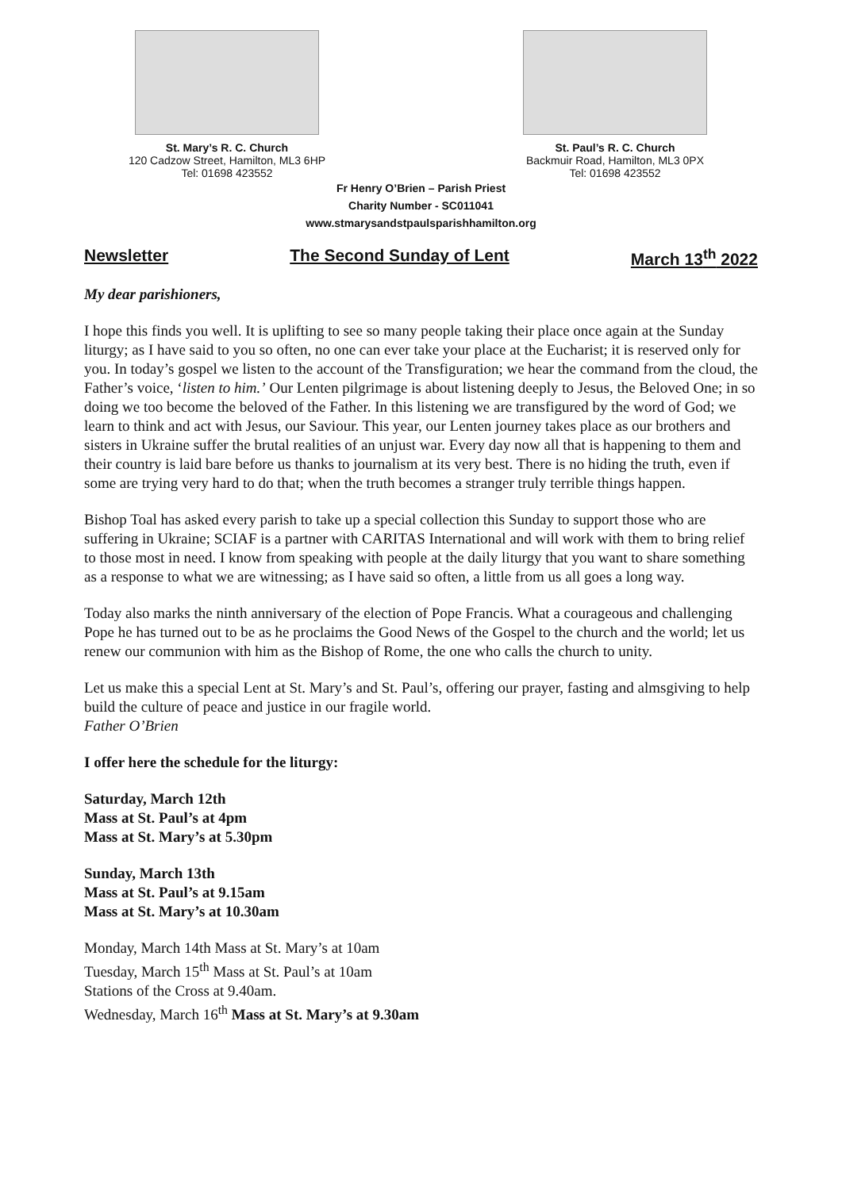St. Mary’s R. C. Church
120 Cadzow Street, Hamilton, ML3 6HP
Tel: 01698 423552
St. Paul’s R. C. Church
Backmuir Road, Hamilton, ML3 0PX
Tel: 01698 423552
Fr Henry O’Brien – Parish Priest
Charity Number - SC011041
www.stmarysandstpaulsparishhamilton.org
Newsletter The Second Sunday of Lent March 13<sup>th</sup> 2022
My dear parishioners,
I hope this finds you well. It is uplifting to see so many people taking their place once again at the Sunday liturgy; as I have said to you so often, no one can ever take your place at the Eucharist; it is reserved only for you. In today’s gospel we listen to the account of the Transfiguration; we hear the command from the cloud, the Father’s voice, ‘listen to him.’ Our Lenten pilgrimage is about listening deeply to Jesus, the Beloved One; in so doing we too become the beloved of the Father. In this listening we are transfigured by the word of God; we learn to think and act with Jesus, our Saviour. This year, our Lenten journey takes place as our brothers and sisters in Ukraine suffer the brutal realities of an unjust war. Every day now all that is happening to them and their country is laid bare before us thanks to journalism at its very best. There is no hiding the truth, even if some are trying very hard to do that; when the truth becomes a stranger truly terrible things happen.
Bishop Toal has asked every parish to take up a special collection this Sunday to support those who are suffering in Ukraine; SCIAF is a partner with CARITAS International and will work with them to bring relief to those most in need. I know from speaking with people at the daily liturgy that you want to share something as a response to what we are witnessing; as I have said so often, a little from us all goes a long way.
Today also marks the ninth anniversary of the election of Pope Francis. What a courageous and challenging Pope he has turned out to be as he proclaims the Good News of the Gospel to the church and the world; let us renew our communion with him as the Bishop of Rome, the one who calls the church to unity.
Let us make this a special Lent at St. Mary’s and St. Paul’s, offering our prayer, fasting and almsgiving to help build the culture of peace and justice in our fragile world.
Father O’Brien
I offer here the schedule for the liturgy:
Saturday, March 12th
Mass at St. Paul’s at 4pm
Mass at St. Mary’s at 5.30pm
Sunday, March 13th
Mass at St. Paul’s at 9.15am
Mass at St. Mary’s at 10.30am
Monday, March 14th Mass at St. Mary’s at 10am
Tuesday, March 15<sup>th</sup> Mass at St. Paul’s at 10am
Stations of the Cross at 9.40am.
Wednesday, March 16<sup>th</sup> Mass at St. Mary’s at 9.30am